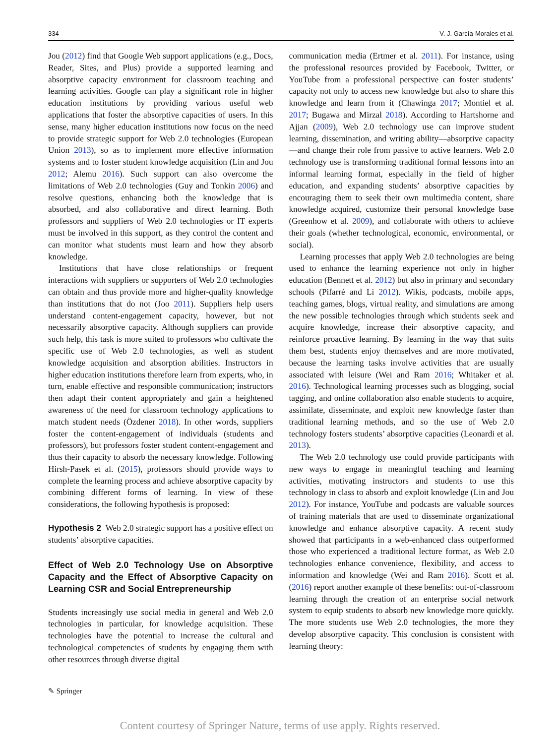334 V. J. García-Morales et al.
Jou (2012) find that Google Web support applications (e.g., Docs, Reader, Sites, and Plus) provide a supported learning and absorptive capacity environment for classroom teaching and learning activities. Google can play a significant role in higher education institutions by providing various useful web applications that foster the absorptive capacities of users. In this sense, many higher education institutions now focus on the need to provide strategic support for Web 2.0 technologies (European Union 2013), so as to implement more effective information systems and to foster student knowledge acquisition (Lin and Jou 2012; Alemu 2016). Such support can also overcome the limitations of Web 2.0 technologies (Guy and Tonkin 2006) and resolve questions, enhancing both the knowledge that is absorbed, and also collaborative and direct learning. Both professors and suppliers of Web 2.0 technologies or IT experts must be involved in this support, as they control the content and can monitor what students must learn and how they absorb knowledge.
Institutions that have close relationships or frequent interactions with suppliers or supporters of Web 2.0 technologies can obtain and thus provide more and higher-quality knowledge than institutions that do not (Joo 2011). Suppliers help users understand content-engagement capacity, however, but not necessarily absorptive capacity. Although suppliers can provide such help, this task is more suited to professors who cultivate the specific use of Web 2.0 technologies, as well as student knowledge acquisition and absorption abilities. Instructors in higher education institutions therefore learn from experts, who, in turn, enable effective and responsible communication; instructors then adapt their content appropriately and gain a heightened awareness of the need for classroom technology applications to match student needs (Özdener 2018). In other words, suppliers foster the content-engagement of individuals (students and professors), but professors foster student content-engagement and thus their capacity to absorb the necessary knowledge. Following Hirsh-Pasek et al. (2015), professors should provide ways to complete the learning process and achieve absorptive capacity by combining different forms of learning. In view of these considerations, the following hypothesis is proposed:
Hypothesis 2 Web 2.0 strategic support has a positive effect on students’ absorptive capacities.
Effect of Web 2.0 Technology Use on Absorptive Capacity and the Effect of Absorptive Capacity on Learning CSR and Social Entrepreneurship
Students increasingly use social media in general and Web 2.0 technologies in particular, for knowledge acquisition. These technologies have the potential to increase the cultural and technological competencies of students by engaging them with other resources through diverse digital
communication media (Ertmer et al. 2011). For instance, using the professional resources provided by Facebook, Twitter, or YouTube from a professional perspective can foster students’ capacity not only to access new knowledge but also to share this knowledge and learn from it (Chawinga 2017; Montiel et al. 2017; Bugawa and Mirzal 2018). According to Hartshorne and Ajjan (2009), Web 2.0 technology use can improve student learning, dissemination, and writing ability—absorptive capacity—and change their role from passive to active learners. Web 2.0 technology use is transforming traditional formal lessons into an informal learning format, especially in the field of higher education, and expanding students’ absorptive capacities by encouraging them to seek their own multimedia content, share knowledge acquired, customize their personal knowledge base (Greenhow et al. 2009), and collaborate with others to achieve their goals (whether technological, economic, environmental, or social).
Learning processes that apply Web 2.0 technologies are being used to enhance the learning experience not only in higher education (Bennett et al. 2012) but also in primary and secondary schools (Pifarré and Li 2012). Wikis, podcasts, mobile apps, teaching games, blogs, virtual reality, and simulations are among the new possible technologies through which students seek and acquire knowledge, increase their absorptive capacity, and reinforce proactive learning. By learning in the way that suits them best, students enjoy themselves and are more motivated, because the learning tasks involve activities that are usually associated with leisure (Wei and Ram 2016; Whitaker et al. 2016). Technological learning processes such as blogging, social tagging, and online collaboration also enable students to acquire, assimilate, disseminate, and exploit new knowledge faster than traditional learning methods, and so the use of Web 2.0 technology fosters students’ absorptive capacities (Leonardi et al. 2013).
The Web 2.0 technology use could provide participants with new ways to engage in meaningful teaching and learning activities, motivating instructors and students to use this technology in class to absorb and exploit knowledge (Lin and Jou 2012). For instance, YouTube and podcasts are valuable sources of training materials that are used to disseminate organizational knowledge and enhance absorptive capacity. A recent study showed that participants in a web-enhanced class outperformed those who experienced a traditional lecture format, as Web 2.0 technologies enhance convenience, flexibility, and access to information and knowledge (Wei and Ram 2016). Scott et al. (2016) report another example of these benefits: out-of-classroom learning through the creation of an enterprise social network system to equip students to absorb new knowledge more quickly. The more students use Web 2.0 technologies, the more they develop absorptive capacity. This conclusion is consistent with learning theory:
✎ Springer
Content courtesy of Springer Nature, terms of use apply. Rights reserved.